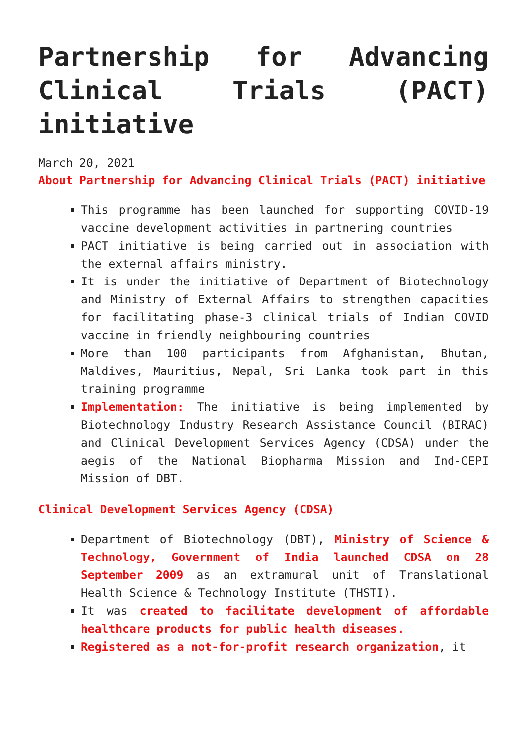Partnership for Advancing Clinical Trials (PACT) initiative
March 20, 2021
About Partnership for Advancing Clinical Trials (PACT) initiative
This programme has been launched for supporting COVID-19 vaccine development activities in partnering countries
PACT initiative is being carried out in association with the external affairs ministry.
It is under the initiative of Department of Biotechnology and Ministry of External Affairs to strengthen capacities for facilitating phase-3 clinical trials of Indian COVID vaccine in friendly neighbouring countries
More than 100 participants from Afghanistan, Bhutan, Maldives, Mauritius, Nepal, Sri Lanka took part in this training programme
Implementation: The initiative is being implemented by Biotechnology Industry Research Assistance Council (BIRAC) and Clinical Development Services Agency (CDSA) under the aegis of the National Biopharma Mission and Ind-CEPI Mission of DBT.
Clinical Development Services Agency (CDSA)
Department of Biotechnology (DBT), Ministry of Science & Technology, Government of India launched CDSA on 28 September 2009 as an extramural unit of Translational Health Science & Technology Institute (THSTI).
It was created to facilitate development of affordable healthcare products for public health diseases.
Registered as a not-for-profit research organization, it